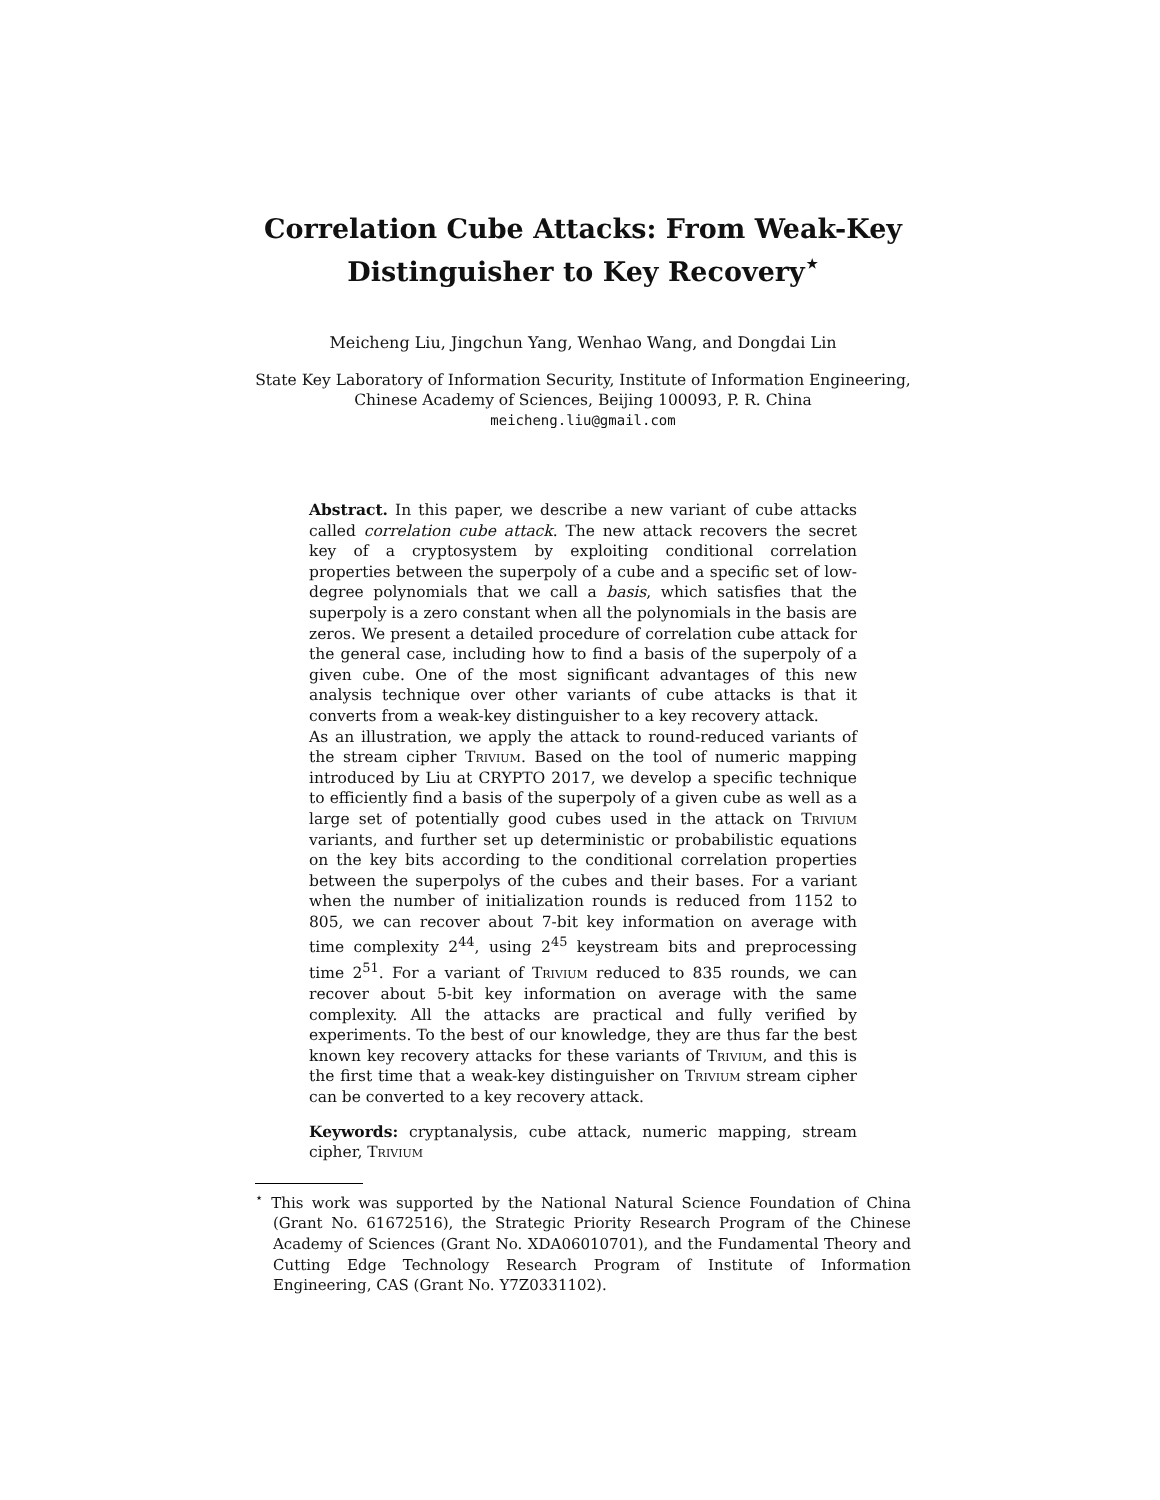Correlation Cube Attacks: From Weak-Key Distinguisher to Key Recovery<sup>⋆</sup>
Meicheng Liu, Jingchun Yang, Wenhao Wang, and Dongdai Lin
State Key Laboratory of Information Security, Institute of Information Engineering,
Chinese Academy of Sciences, Beijing 100093, P. R. China
meicheng.liu@gmail.com
Abstract. In this paper, we describe a new variant of cube attacks called correlation cube attack. The new attack recovers the secret key of a cryptosystem by exploiting conditional correlation properties between the superpoly of a cube and a specific set of low-degree polynomials that we call a basis, which satisfies that the superpoly is a zero constant when all the polynomials in the basis are zeros. We present a detailed procedure of correlation cube attack for the general case, including how to find a basis of the superpoly of a given cube. One of the most significant advantages of this new analysis technique over other variants of cube attacks is that it converts from a weak-key distinguisher to a key recovery attack.
As an illustration, we apply the attack to round-reduced variants of the stream cipher Trivium. Based on the tool of numeric mapping introduced by Liu at CRYPTO 2017, we develop a specific technique to efficiently find a basis of the superpoly of a given cube as well as a large set of potentially good cubes used in the attack on Trivium variants, and further set up deterministic or probabilistic equations on the key bits according to the conditional correlation properties between the superpolys of the cubes and their bases. For a variant when the number of initialization rounds is reduced from 1152 to 805, we can recover about 7-bit key information on average with time complexity 2<sup>44</sup>, using 2<sup>45</sup> keystream bits and preprocessing time 2<sup>51</sup>. For a variant of Trivium reduced to 835 rounds, we can recover about 5-bit key information on average with the same complexity. All the attacks are practical and fully verified by experiments. To the best of our knowledge, they are thus far the best known key recovery attacks for these variants of Trivium, and this is the first time that a weak-key distinguisher on Trivium stream cipher can be converted to a key recovery attack.
Keywords: cryptanalysis, cube attack, numeric mapping, stream cipher, Trivium
<sup>⋆</sup> This work was supported by the National Natural Science Foundation of China (Grant No. 61672516), the Strategic Priority Research Program of the Chinese Academy of Sciences (Grant No. XDA06010701), and the Fundamental Theory and Cutting Edge Technology Research Program of Institute of Information Engineering, CAS (Grant No. Y7Z0331102).